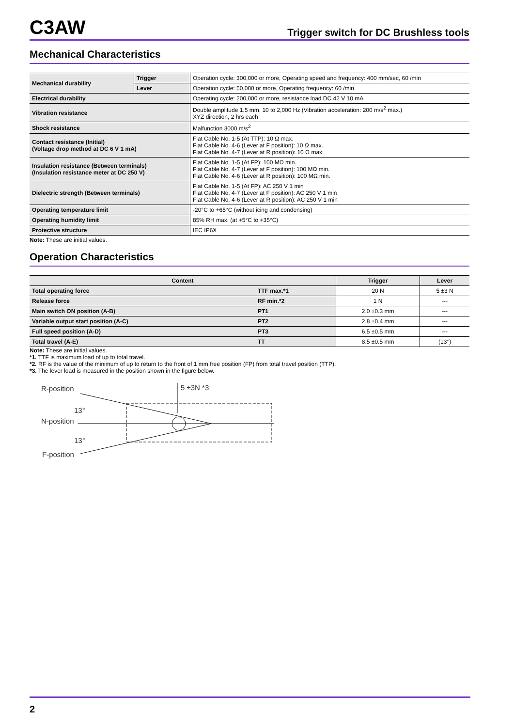C3AW
Trigger switch for DC Brushless tools
Mechanical Characteristics
| Mechanical durability | Trigger | Operation cycle: 300,000 or more, Operating speed and frequency: 400 mm/sec, 60 /min |
| | Lever | Operation cycle: 50,000 or more, Operating frequency: 60 /min |
| Electrical durability | | Operating cycle: 200,000 or more, resistance load DC 42 V 10 mA |
| Vibration resistance | | Double amplitude 1.5 mm, 10 to 2,000 Hz (Vibration acceleration: 200 m/s<sup>2</sup> max.) XYZ direction, 2 hrs each |
| Shock resistance | | Malfunction 3000 m/s<sup>2</sup> |
| Contact resistance (Initial) (Voltage drop method at DC 6 V 1 mA) | | Flat Cable No. 1-5 (At TTP): 10 Ω max. Flat Cable No. 4-6 (Lever at F position): 10 Ω max. Flat Cable No. 4-7 (Lever at R position): 10 Ω max. |
| Insulation resistance (Between terminals) (Insulation resistance meter at DC 250 V) | | Flat Cable No. 1-5 (At FP): 100 MΩ min. Flat Cable No. 4-7 (Lever at F position): 100 MΩ min. Flat Cable No. 4-6 (Lever at R position): 100 MΩ min. |
| Dielectric strength (Between terminals) | | Flat Cable No. 1-5 (At FP): AC 250 V 1 min Flat Cable No. 4-7 (Lever at F position): AC 250 V 1 min Flat Cable No. 4-6 (Lever at R position): AC 250 V 1 min |
| Operating temperature limit | | -20°C to +65°C (without icing and condensing) |
| Operating humidity limit | | 85% RH max. (at +5°C to +35°C) |
| Protective structure | | IEC IP6X |
Note: These are initial values.
Operation Characteristics
| Content | | Trigger | Lever |
| --- | --- | --- | --- |
| Total operating force | TTF max.*1 | 20 N | 5 ±3 N |
| Release force | RF min.*2 | 1 N | --- |
| Main switch ON position (A-B) | PT1 | 2.0 ±0.3 mm | --- |
| Variable output start position (A-C) | PT2 | 2.8 ±0.4 mm | --- |
| Full speed position (A-D) | PT3 | 6.5 ±0.5 mm | --- |
| Total travel (A-E) | TT | 8.5 ±0.5 mm | (13°) |
Note: These are initial values.
*1. TTF is maximum load of up to total travel.
*2. RF is the value of the minimum of up to return to the front of 1 mm free position (FP) from total travel position (TTP).
*3. The lever load is measured in the position shown in the figure below.
R-position
13°
N-position
13°
F-position
5 ±3N *3
2